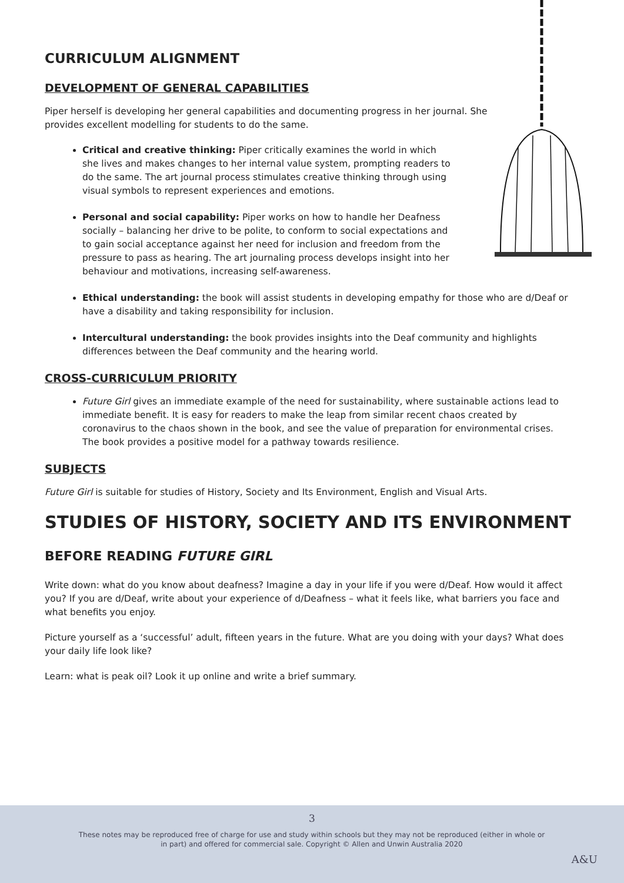CURRICULUM ALIGNMENT
DEVELOPMENT OF GENERAL CAPABILITIES
Piper herself is developing her general capabilities and documenting progress in her journal. She provides excellent modelling for students to do the same.
Critical and creative thinking: Piper critically examines the world in which she lives and makes changes to her internal value system, prompting readers to do the same. The art journal process stimulates creative thinking through using visual symbols to represent experiences and emotions.
Personal and social capability: Piper works on how to handle her Deafness socially – balancing her drive to be polite, to conform to social expectations and to gain social acceptance against her need for inclusion and freedom from the pressure to pass as hearing. The art journaling process develops insight into her behaviour and motivations, increasing self-awareness.
Ethical understanding: the book will assist students in developing empathy for those who are d/Deaf or have a disability and taking responsibility for inclusion.
Intercultural understanding: the book provides insights into the Deaf community and highlights differences between the Deaf community and the hearing world.
CROSS-CURRICULUM PRIORITY
Future Girl gives an immediate example of the need for sustainability, where sustainable actions lead to immediate benefit. It is easy for readers to make the leap from similar recent chaos created by coronavirus to the chaos shown in the book, and see the value of preparation for environmental crises. The book provides a positive model for a pathway towards resilience.
SUBJECTS
Future Girl is suitable for studies of History, Society and Its Environment, English and Visual Arts.
STUDIES OF HISTORY, SOCIETY AND ITS ENVIRONMENT
BEFORE READING FUTURE GIRL
Write down: what do you know about deafness? Imagine a day in your life if you were d/Deaf. How would it affect you? If you are d/Deaf, write about your experience of d/Deafness – what it feels like, what barriers you face and what benefits you enjoy.
Picture yourself as a ‘successful’ adult, fifteen years in the future. What are you doing with your days? What does your daily life look like?
Learn: what is peak oil? Look it up online and write a brief summary.
3
These notes may be reproduced free of charge for use and study within schools but they may not be reproduced (either in whole or in part) and offered for commercial sale. Copyright © Allen and Unwin Australia 2020
A&U